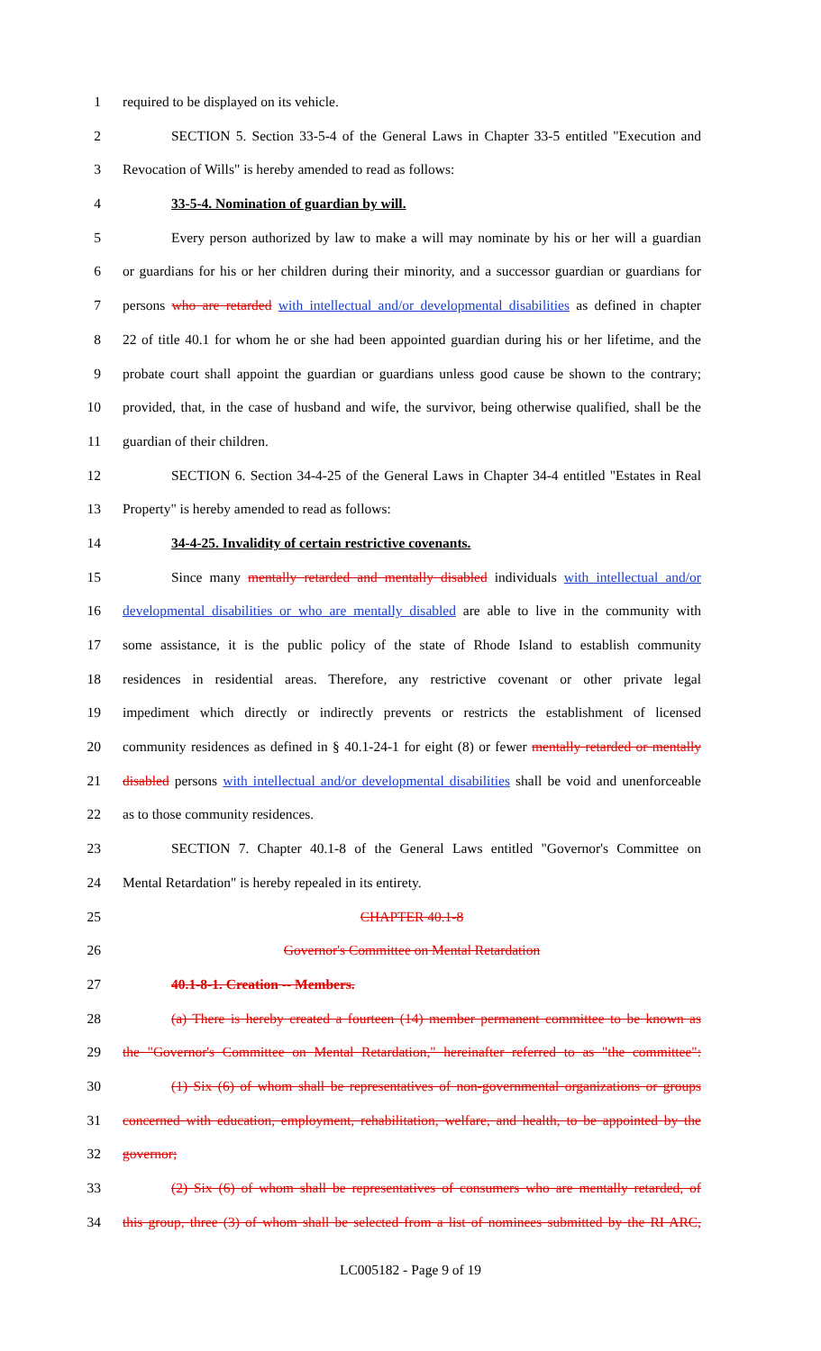1 required to be displayed on its vehicle.
2 SECTION 5. Section 33-5-4 of the General Laws in Chapter 33-5 entitled "Execution and
3 Revocation of Wills" is hereby amended to read as follows:
4 33-5-4. Nomination of guardian by will.
5 Every person authorized by law to make a will may nominate by his or her will a guardian
6 or guardians for his or her children during their minority, and a successor guardian or guardians for
7 persons who are retarded with intellectual and/or developmental disabilities as defined in chapter
8 22 of title 40.1 for whom he or she had been appointed guardian during his or her lifetime, and the
9 probate court shall appoint the guardian or guardians unless good cause be shown to the contrary;
10 provided, that, in the case of husband and wife, the survivor, being otherwise qualified, shall be the
11 guardian of their children.
12 SECTION 6. Section 34-4-25 of the General Laws in Chapter 34-4 entitled "Estates in Real
13 Property" is hereby amended to read as follows:
14 34-4-25. Invalidity of certain restrictive covenants.
15 Since many mentally retarded and mentally disabled individuals with intellectual and/or
16 developmental disabilities or who are mentally disabled are able to live in the community with
17 some assistance, it is the public policy of the state of Rhode Island to establish community
18 residences in residential areas. Therefore, any restrictive covenant or other private legal
19 impediment which directly or indirectly prevents or restricts the establishment of licensed
20 community residences as defined in § 40.1-24-1 for eight (8) or fewer mentally retarded or mentally
21 disabled persons with intellectual and/or developmental disabilities shall be void and unenforceable
22 as to those community residences.
23 SECTION 7. Chapter 40.1-8 of the General Laws entitled "Governor's Committee on
24 Mental Retardation" is hereby repealed in its entirety.
25 CHAPTER 40.1-8
26 Governor's Committee on Mental Retardation
27 40.1-8-1. Creation -- Members.
28 (a) There is hereby created a fourteen (14) member permanent committee to be known as
29 the "Governor's Committee on Mental Retardation," hereinafter referred to as "the committee":
30 (1) Six (6) of whom shall be representatives of non-governmental organizations or groups
31 concerned with education, employment, rehabilitation, welfare, and health, to be appointed by the
32 governor;
33 (2) Six (6) of whom shall be representatives of consumers who are mentally retarded, of
34 this group, three (3) of whom shall be selected from a list of nominees submitted by the RI ARC,
LC005182 - Page 9 of 19